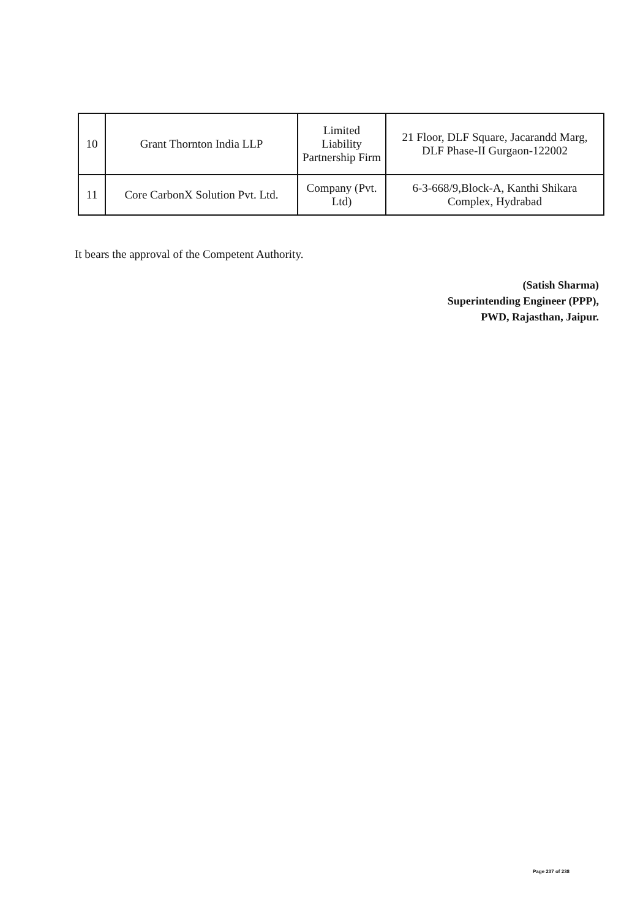| 10 | Grant Thornton India LLP | Limited Liability Partnership Firm | 21 Floor, DLF Square, Jacarandd Marg, DLF Phase-II Gurgaon-122002 |
| 11 | Core CarbonX Solution Pvt. Ltd. | Company (Pvt. Ltd) | 6-3-668/9,Block-A, Kanthi Shikara Complex, Hydrabad |
It bears the approval of the Competent Authority.
(Satish Sharma)
Superintending Engineer (PPP),
PWD, Rajasthan, Jaipur.
Page 237 of 238